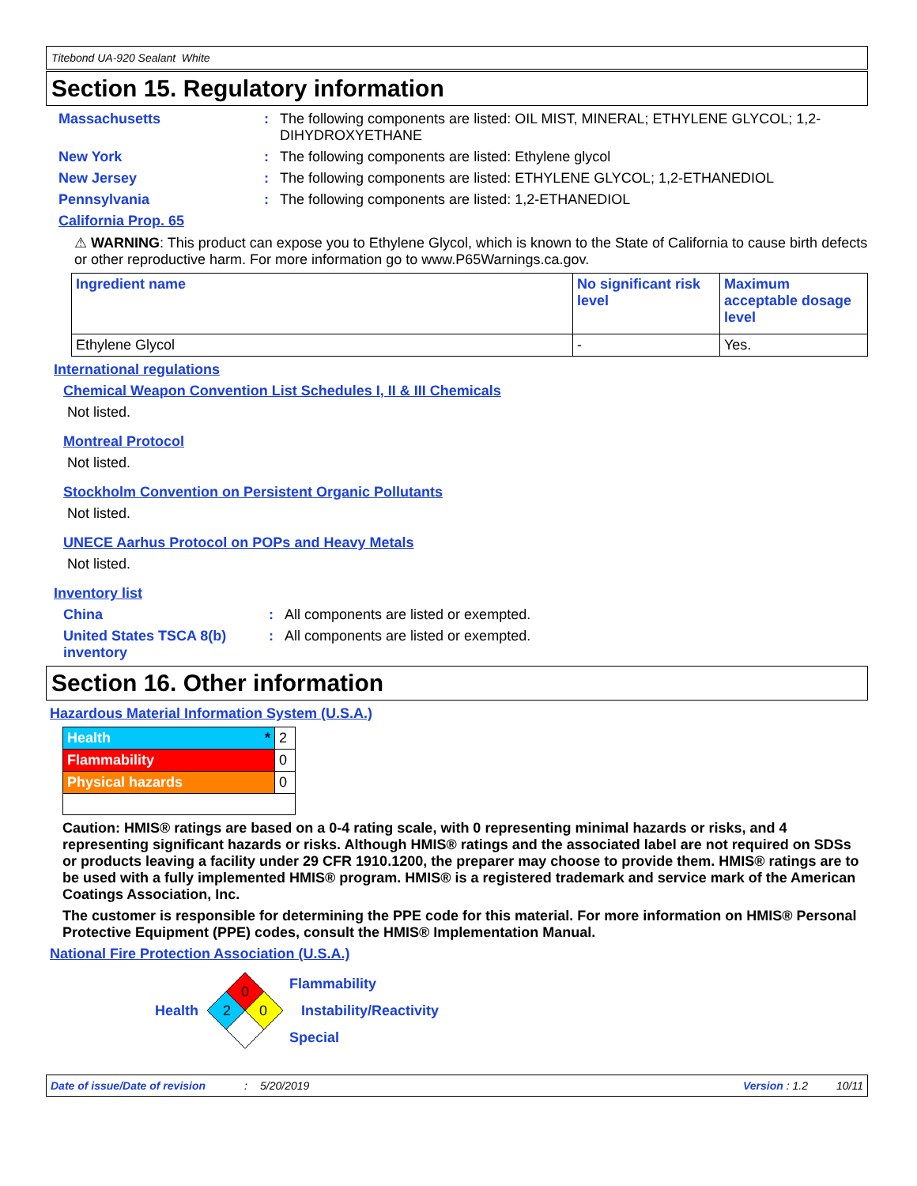Titebond UA-920 Sealant White
Section 15. Regulatory information
Massachusetts : The following components are listed: OIL MIST, MINERAL; ETHYLENE GLYCOL; 1,2-DIHYDROXYETHANE
New York : The following components are listed: Ethylene glycol
New Jersey : The following components are listed: ETHYLENE GLYCOL; 1,2-ETHANEDIOL
Pennsylvania : The following components are listed: 1,2-ETHANEDIOL
California Prop. 65
⚠ WARNING: This product can expose you to Ethylene Glycol, which is known to the State of California to cause birth defects or other reproductive harm. For more information go to www.P65Warnings.ca.gov.
| Ingredient name | No significant risk level | Maximum acceptable dosage level |
| Ethylene Glycol | - | Yes. |
International regulations
Chemical Weapon Convention List Schedules I, II & III Chemicals
Not listed.
Montreal Protocol
Not listed.
Stockholm Convention on Persistent Organic Pollutants
Not listed.
UNECE Aarhus Protocol on POPs and Heavy Metals
Not listed.
Inventory list
China : All components are listed or exempted.
United States TSCA 8(b) inventory
: All components are listed or exempted.
Section 16. Other information
Hazardous Material Information System (U.S.A.)
| Health * | 2 |
| Flammability | 0 |
| Physical hazards | 0 |
Caution: HMIS® ratings are based on a 0-4 rating scale, with 0 representing minimal hazards or risks, and 4 representing significant hazards or risks. Although HMIS® ratings and the associated label are not required on SDSs or products leaving a facility under 29 CFR 1910.1200, the preparer may choose to provide them. HMIS® ratings are to be used with a fully implemented HMIS® program. HMIS® is a registered trademark and service mark of the American Coatings Association, Inc.
The customer is responsible for determining the PPE code for this material. For more information on HMIS® Personal Protective Equipment (PPE) codes, consult the HMIS® Implementation Manual.
National Fire Protection Association (U.S.A.)
Health
0
2
0
Flammability
Instability/Reactivity
Special
Date of issue/Date of revision: 5/20/2019 Version : 1.2 10/11